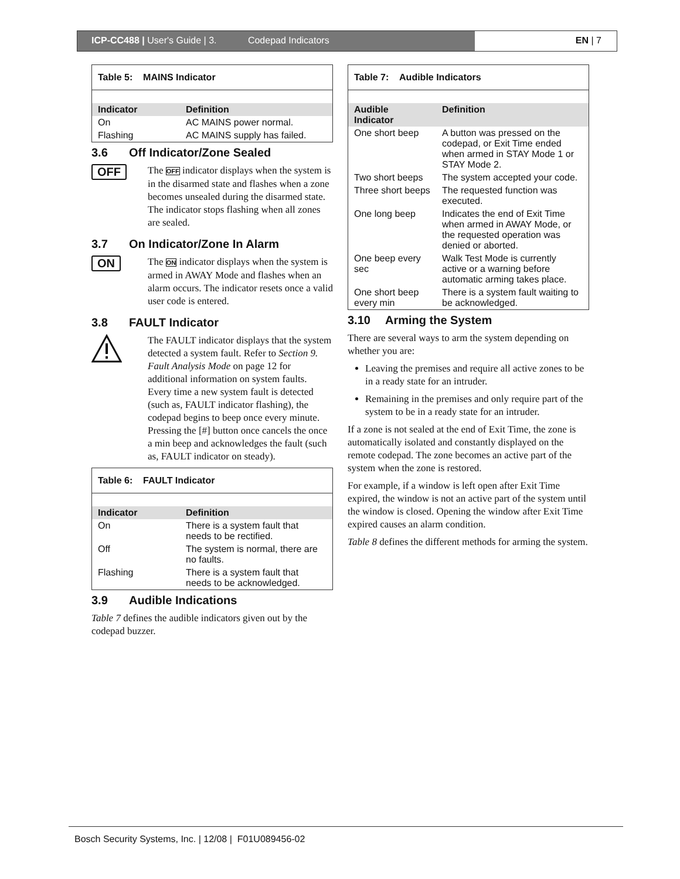ICP-CC488 | User's Guide | 3. Codepad Indicators
EN | 7
Table 5: MAINS Indicator
| Indicator | Definition |
| --- | --- |
| On | AC MAINS power normal. |
| Flashing | AC MAINS supply has failed. |
3.6 Off Indicator/Zone Sealed
OFF
The OFF indicator displays when the system is in the disarmed state and flashes when a zone becomes unsealed during the disarmed state. The indicator stops flashing when all zones are sealed.
3.7 On Indicator/Zone In Alarm
ON
The ON indicator displays when the system is armed in AWAY Mode and flashes when an alarm occurs. The indicator resets once a valid user code is entered.
3.8 FAULT Indicator
The FAULT indicator displays that the system detected a system fault. Refer to Section 9. Fault Analysis Mode on page 12 for additional information on system faults.
Every time a new system fault is detected (such as, FAULT indicator flashing), the codepad begins to beep once every minute. Pressing the [#] button once cancels the once a min beep and acknowledges the fault (such as, FAULT indicator on steady).
Table 6: FAULT Indicator
| Indicator | Definition |
| --- | --- |
| On | There is a system fault that needs to be rectified. |
| Off | The system is normal, there are no faults. |
| Flashing | There is a system fault that needs to be acknowledged. |
3.9 Audible Indications
Table 7 defines the audible indicators given out by the codepad buzzer.
Table 7: Audible Indicators
| Audible Indicator | Definition |
| --- | --- |
| One short beep | A button was pressed on the codepad, or Exit Time ended when armed in STAY Mode 1 or STAY Mode 2. |
| Two short beeps | The system accepted your code. |
| Three short beeps | The requested function was executed. |
| One long beep | Indicates the end of Exit Time when armed in AWAY Mode, or the requested operation was denied or aborted. |
| One beep every sec | Walk Test Mode is currently active or a warning before automatic arming takes place. |
| One short beep every min | There is a system fault waiting to be acknowledged. |
3.10 Arming the System
There are several ways to arm the system depending on whether you are:
Leaving the premises and require all active zones to be in a ready state for an intruder.
Remaining in the premises and only require part of the system to be in a ready state for an intruder.
If a zone is not sealed at the end of Exit Time, the zone is automatically isolated and constantly displayed on the remote codepad. The zone becomes an active part of the system when the zone is restored.
For example, if a window is left open after Exit Time expired, the window is not an active part of the system until the window is closed. Opening the window after Exit Time expired causes an alarm condition.
Table 8 defines the different methods for arming the system.
Bosch Security Systems, Inc. | 12/08 | F01U089456-02